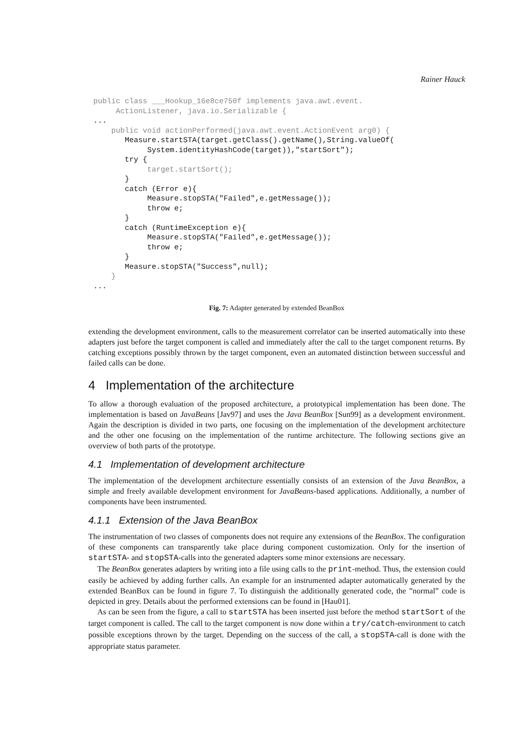Rainer Hauck
public class ___Hookup_16e8ce750f implements java.awt.event.
     ActionListener, java.io.Serializable {
...
    public void actionPerformed(java.awt.event.ActionEvent arg0) {
       Measure.startSTA(target.getClass().getName(),String.valueOf(
            System.identityHashCode(target)),"startSort");
       try {
            target.startSort();
       }
       catch (Error e){
            Measure.stopSTA("Failed",e.getMessage());
            throw e;
       }
       catch (RuntimeException e){
            Measure.stopSTA("Failed",e.getMessage());
            throw e;
       }
       Measure.stopSTA("Success",null);
    }
...
Fig. 7: Adapter generated by extended BeanBox
extending the development environment, calls to the measurement correlator can be inserted automatically into these adapters just before the target component is called and immediately after the call to the target component returns. By catching exceptions possibly thrown by the target component, even an automated distinction between successful and failed calls can be done.
4 Implementation of the architecture
To allow a thorough evaluation of the proposed architecture, a prototypical implementation has been done. The implementation is based on JavaBeans [Jav97] and uses the Java BeanBox [Sun99] as a development environment. Again the description is divided in two parts, one focusing on the implementation of the development architecture and the other one focusing on the implementation of the runtime architecture. The following sections give an overview of both parts of the prototype.
4.1 Implementation of development architecture
The implementation of the development architecture essentially consists of an extension of the Java BeanBox, a simple and freely available development environment for JavaBeans-based applications. Additionally, a number of components have been instrumented.
4.1.1 Extension of the Java BeanBox
The instrumentation of two classes of components does not require any extensions of the BeanBox. The configuration of these components can transparently take place during component customization. Only for the insertion of startSTA- and stopSTA-calls into the generated adapters some minor extensions are necessary.
The BeanBox generates adapters by writing into a file using calls to the print-method. Thus, the extension could easily be achieved by adding further calls. An example for an instrumented adapter automatically generated by the extended BeanBox can be found in figure 7. To distinguish the additionally generated code, the ”normal” code is depicted in grey. Details about the performed extensions can be found in [Hau01].
As can be seen from the figure, a call to startSTA has been inserted just before the method startSort of the target component is called. The call to the target component is now done within a try/catch-environment to catch possible exceptions thrown by the target. Depending on the success of the call, a stopSTA-call is done with the appropriate status parameter.